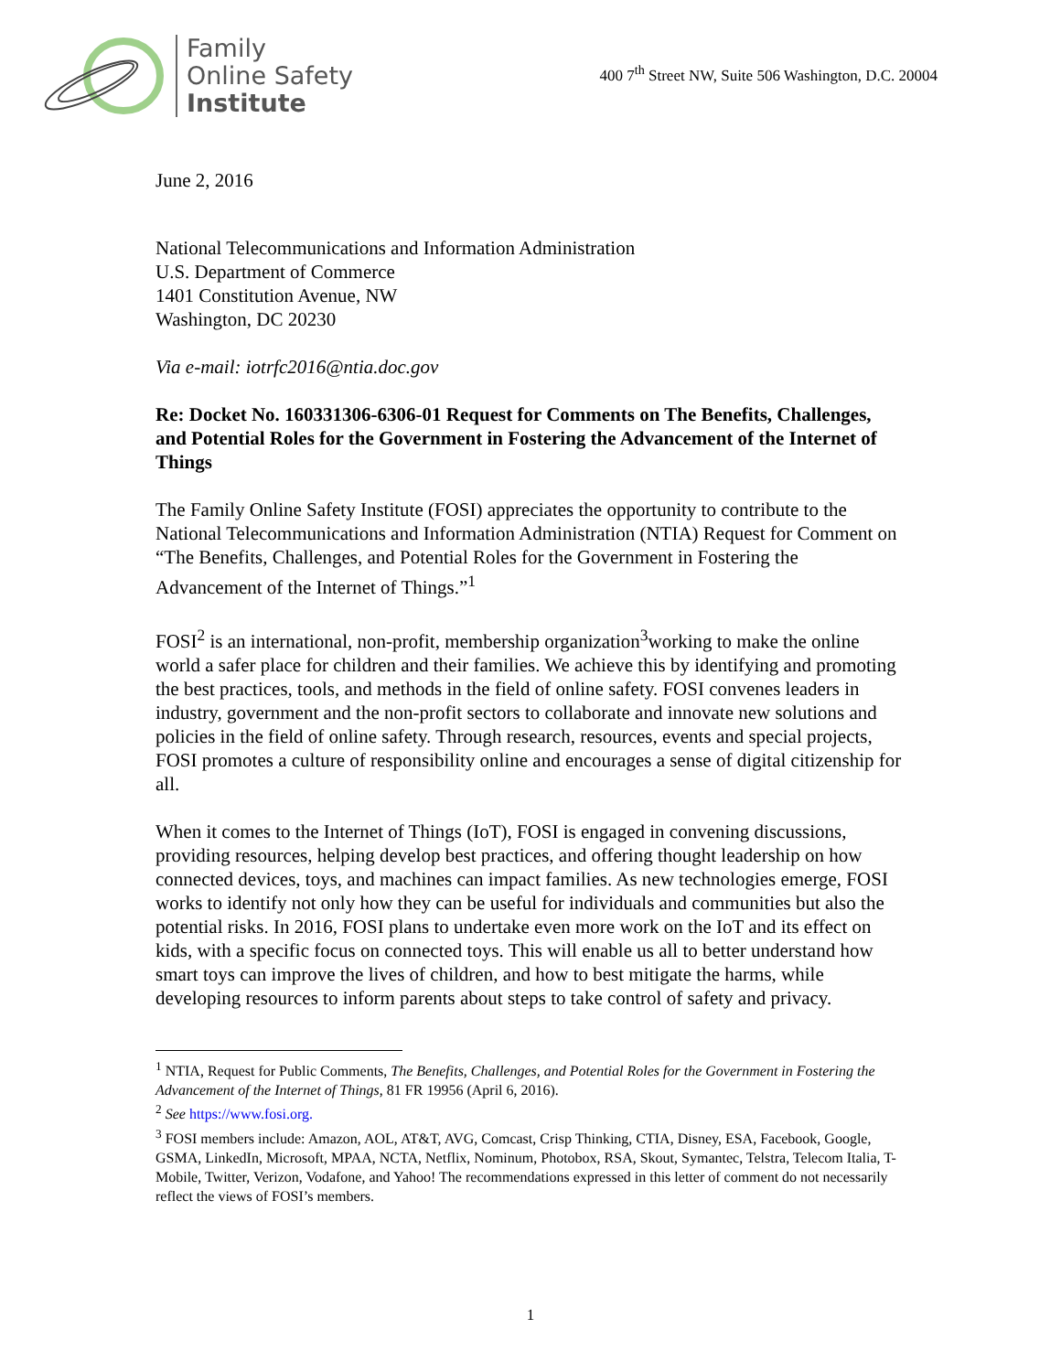Family
Online Safety
Institute
400 7<sup>th</sup> Street NW, Suite 506 Washington, D.C. 20004
June 2, 2016
National Telecommunications and Information Administration
U.S. Department of Commerce
1401 Constitution Avenue, NW
Washington, DC 20230
Via e-mail: iotrfc2016@ntia.doc.gov
Re: Docket No. 160331306-6306-01 Request for Comments on The Benefits, Challenges, and Potential Roles for the Government in Fostering the Advancement of the Internet of Things
The Family Online Safety Institute (FOSI) appreciates the opportunity to contribute to the National Telecommunications and Information Administration (NTIA) Request for Comment on “The Benefits, Challenges, and Potential Roles for the Government in Fostering the Advancement of the Internet of Things.”<sup>1</sup>
FOSI<sup>2</sup> is an international, non-profit, membership organization<sup>3</sup>working to make the online world a safer place for children and their families. We achieve this by identifying and promoting the best practices, tools, and methods in the field of online safety. FOSI convenes leaders in industry, government and the non-profit sectors to collaborate and innovate new solutions and policies in the field of online safety. Through research, resources, events and special projects, FOSI promotes a culture of responsibility online and encourages a sense of digital citizenship for all.
When it comes to the Internet of Things (IoT), FOSI is engaged in convening discussions, providing resources, helping develop best practices, and offering thought leadership on how connected devices, toys, and machines can impact families. As new technologies emerge, FOSI works to identify not only how they can be useful for individuals and communities but also the potential risks. In 2016, FOSI plans to undertake even more work on the IoT and its effect on kids, with a specific focus on connected toys. This will enable us all to better understand how smart toys can improve the lives of children, and how to best mitigate the harms, while developing resources to inform parents about steps to take control of safety and privacy.
<sup>1</sup> NTIA, Request for Public Comments, The Benefits, Challenges, and Potential Roles for the Government in Fostering the Advancement of the Internet of Things, 81 FR 19956 (April 6, 2016).
<sup>2</sup> See https://www.fosi.org.
<sup>3</sup> FOSI members include: Amazon, AOL, AT&T, AVG, Comcast, Crisp Thinking, CTIA, Disney, ESA, Facebook, Google, GSMA, LinkedIn, Microsoft, MPAA, NCTA, Netflix, Nominum, Photobox, RSA, Skout, Symantec, Telstra, Telecom Italia, T-Mobile, Twitter, Verizon, Vodafone, and Yahoo! The recommendations expressed in this letter of comment do not necessarily reflect the views of FOSI’s members.
1